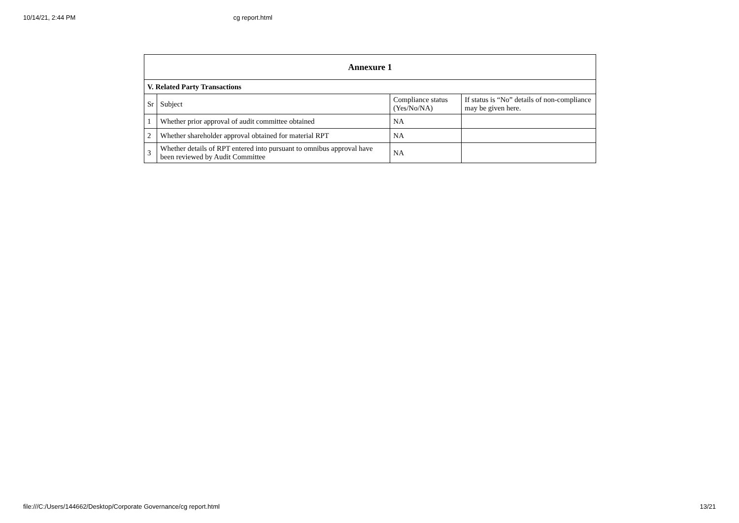10/14/21, 2:44 PM cg report.html
| Annexure 1 | | | |
| V. Related Party Transactions | | | |
| Sr | Subject | Compliance status (Yes/No/NA) | If status is “No” details of non-compliance may be given here. |
| 1 | Whether prior approval of audit committee obtained | NA | |
| 2 | Whether shareholder approval obtained for material RPT | NA | |
| 3 | Whether details of RPT entered into pursuant to omnibus approval have been reviewed by Audit Committee | NA | |
file:///C:/Users/144662/Desktop/Corporate Governance/cg report.html 13/21